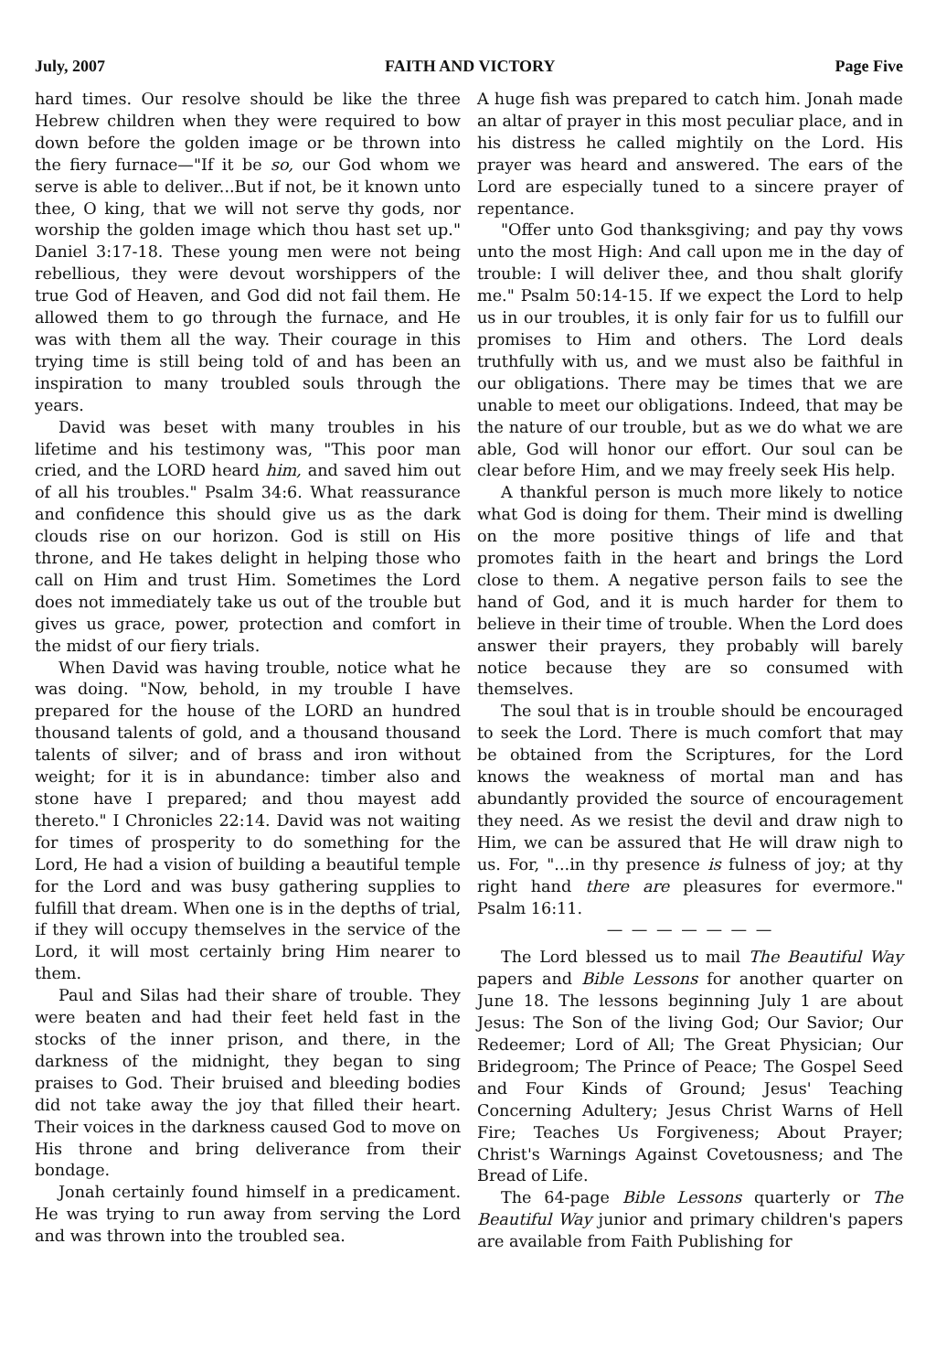July, 2007 FAITH AND VICTORY Page Five
hard times. Our resolve should be like the three Hebrew children when they were required to bow down before the golden image or be thrown into the fiery furnace—"If it be so, our God whom we serve is able to deliver...But if not, be it known unto thee, O king, that we will not serve thy gods, nor worship the golden image which thou hast set up." Daniel 3:17-18. These young men were not being rebellious, they were devout worshippers of the true God of Heaven, and God did not fail them. He allowed them to go through the furnace, and He was with them all the way. Their courage in this trying time is still being told of and has been an inspiration to many troubled souls through the years.
David was beset with many troubles in his lifetime and his testimony was, "This poor man cried, and the LORD heard him, and saved him out of all his troubles." Psalm 34:6. What reassurance and confidence this should give us as the dark clouds rise on our horizon. God is still on His throne, and He takes delight in helping those who call on Him and trust Him. Sometimes the Lord does not immediately take us out of the trouble but gives us grace, power, protection and comfort in the midst of our fiery trials.
When David was having trouble, notice what he was doing. "Now, behold, in my trouble I have prepared for the house of the LORD an hundred thousand talents of gold, and a thousand thousand talents of silver; and of brass and iron without weight; for it is in abundance: timber also and stone have I prepared; and thou mayest add thereto." I Chronicles 22:14. David was not waiting for times of prosperity to do something for the Lord, He had a vision of building a beautiful temple for the Lord and was busy gathering supplies to fulfill that dream. When one is in the depths of trial, if they will occupy themselves in the service of the Lord, it will most certainly bring Him nearer to them.
Paul and Silas had their share of trouble. They were beaten and had their feet held fast in the stocks of the inner prison, and there, in the darkness of the midnight, they began to sing praises to God. Their bruised and bleeding bodies did not take away the joy that filled their heart. Their voices in the darkness caused God to move on His throne and bring deliverance from their bondage.
Jonah certainly found himself in a predicament. He was trying to run away from serving the Lord and was thrown into the troubled sea.
A huge fish was prepared to catch him. Jonah made an altar of prayer in this most peculiar place, and in his distress he called mightily on the Lord. His prayer was heard and answered. The ears of the Lord are especially tuned to a sincere prayer of repentance.
"Offer unto God thanksgiving; and pay thy vows unto the most High: And call upon me in the day of trouble: I will deliver thee, and thou shalt glorify me." Psalm 50:14-15. If we expect the Lord to help us in our troubles, it is only fair for us to fulfill our promises to Him and others. The Lord deals truthfully with us, and we must also be faithful in our obligations. There may be times that we are unable to meet our obligations. Indeed, that may be the nature of our trouble, but as we do what we are able, God will honor our effort. Our soul can be clear before Him, and we may freely seek His help.
A thankful person is much more likely to notice what God is doing for them. Their mind is dwelling on the more positive things of life and that promotes faith in the heart and brings the Lord close to them. A negative person fails to see the hand of God, and it is much harder for them to believe in their time of trouble. When the Lord does answer their prayers, they probably will barely notice because they are so consumed with themselves.
The soul that is in trouble should be encouraged to seek the Lord. There is much comfort that may be obtained from the Scriptures, for the Lord knows the weakness of mortal man and has abundantly provided the source of encouragement they need. As we resist the devil and draw nigh to Him, we can be assured that He will draw nigh to us. For, "...in thy presence is fulness of joy; at thy right hand there are pleasures for evermore." Psalm 16:11.
— — — — — — —
The Lord blessed us to mail The Beautiful Way papers and Bible Lessons for another quarter on June 18. The lessons beginning July 1 are about Jesus: The Son of the living God; Our Savior; Our Redeemer; Lord of All; The Great Physician; Our Bridegroom; The Prince of Peace; The Gospel Seed and Four Kinds of Ground; Jesus' Teaching Concerning Adultery; Jesus Christ Warns of Hell Fire; Teaches Us Forgiveness; About Prayer; Christ's Warnings Against Covetousness; and The Bread of Life.
The 64-page Bible Lessons quarterly or The Beautiful Way junior and primary children's papers are available from Faith Publishing for